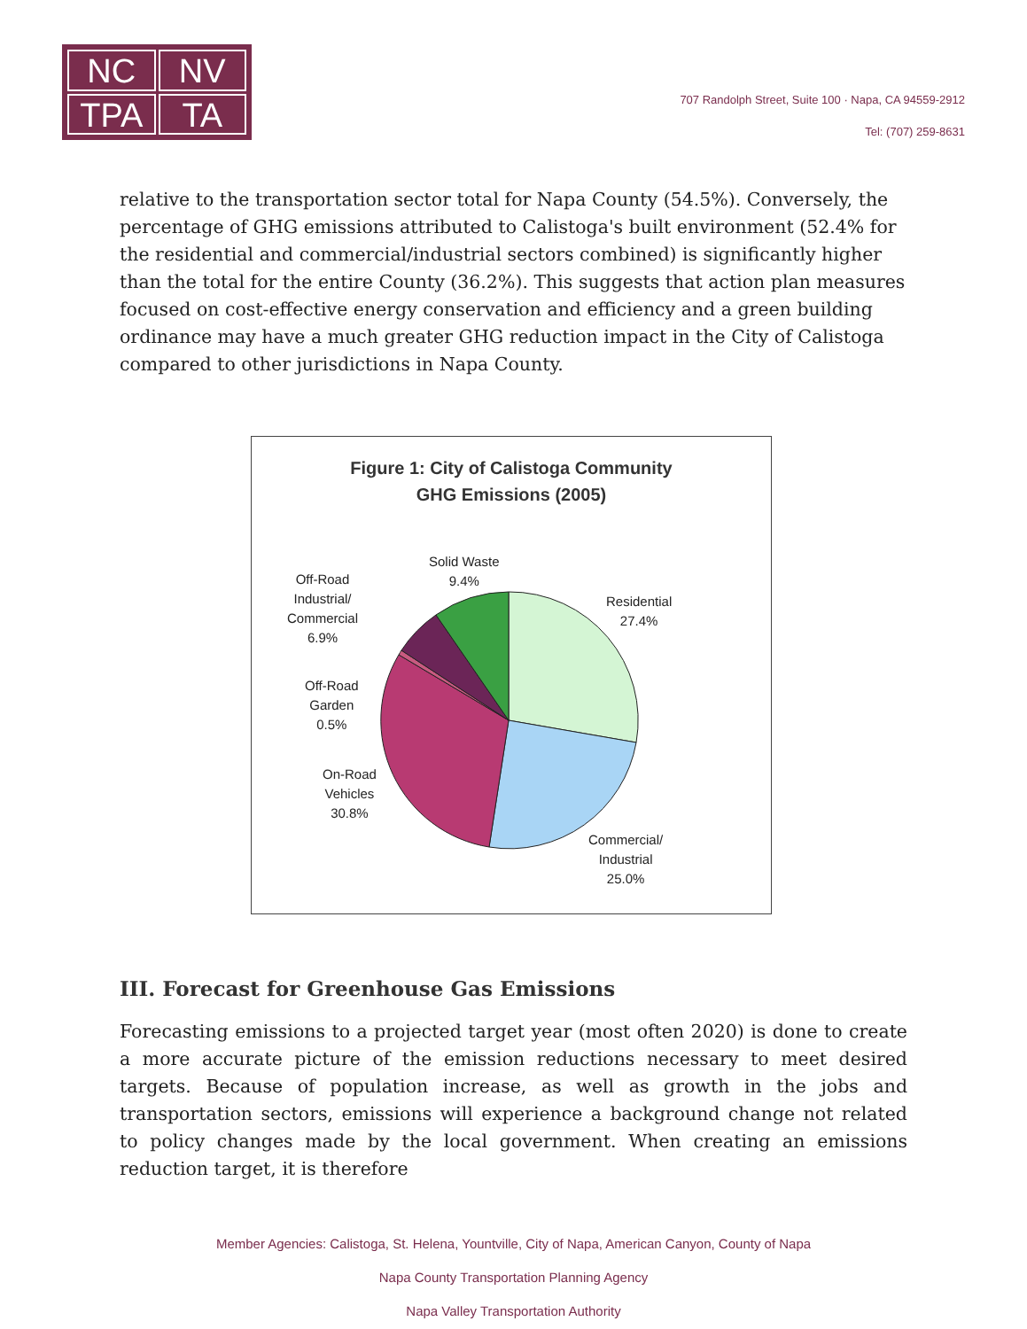NC
NV
TPA
TA
707 Randolph Street, Suite 100 · Napa, CA 94559-2912
Tel: (707) 259-8631
relative to the transportation sector total for Napa County (54.5%). Conversely, the percentage of GHG emissions attributed to Calistoga's built environment (52.4% for the residential and commercial/industrial sectors combined) is significantly higher than the total for the entire County (36.2%). This suggests that action plan measures focused on cost-effective energy conservation and efficiency and a green building ordinance may have a much greater GHG reduction impact in the City of Calistoga compared to other jurisdictions in Napa County.
Figure 1: City of Calistoga Community
GHG Emissions (2005)
Solid Waste
9.4%
Off-Road
Industrial/
Commercial
6.9%
Residential
27.4%
Off-Road
Garden
0.5%
On-Road
Vehicles
30.8%
Commercial/
Industrial
25.0%
III. Forecast for Greenhouse Gas Emissions
Forecasting emissions to a projected target year (most often 2020) is done to create a more accurate picture of the emission reductions necessary to meet desired targets. Because of population increase, as well as growth in the jobs and transportation sectors, emissions will experience a background change not related to policy changes made by the local government. When creating an emissions reduction target, it is therefore
Member Agencies: Calistoga, St. Helena, Yountville, City of Napa, American Canyon, County of Napa
Napa County Transportation Planning Agency
Napa Valley Transportation Authority